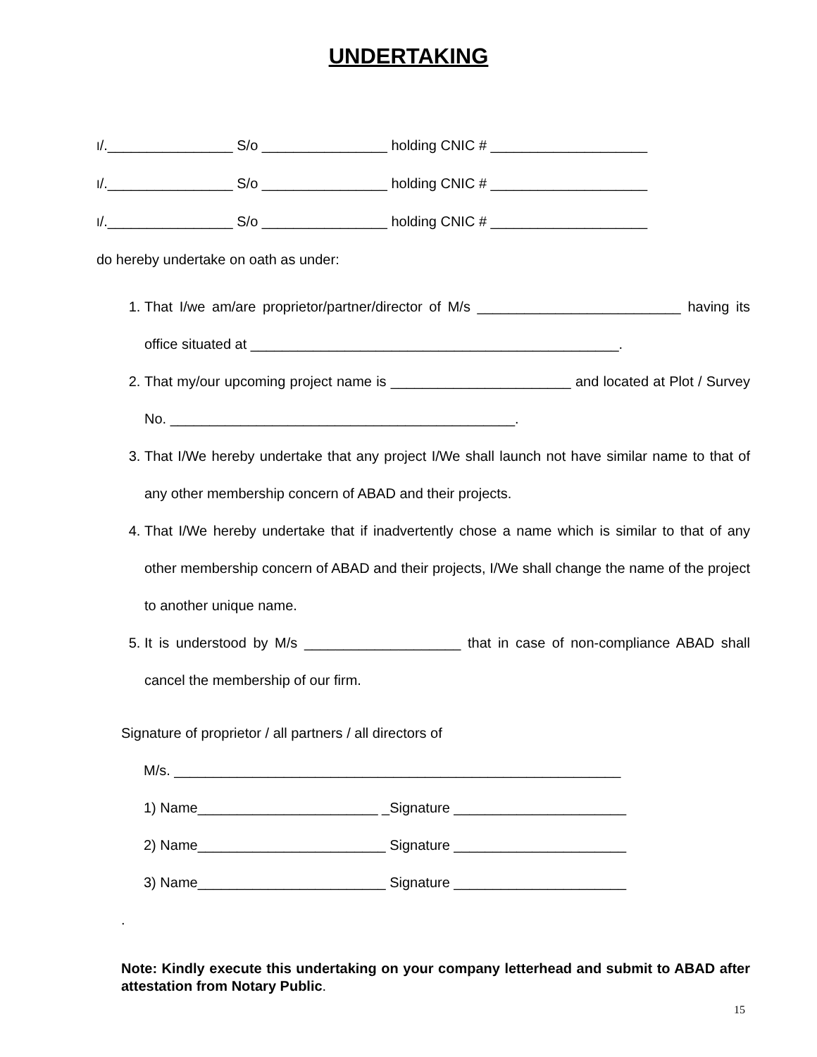UNDERTAKING
I/.________________ S/o ________________ holding CNIC # ____________________
I/.________________ S/o ________________ holding CNIC # ____________________
I/.________________ S/o ________________ holding CNIC # ____________________
do hereby undertake on oath as under:
1. That I/we am/are proprietor/partner/director of M/s __________________________ having its office situated at _______________________________________________.
2. That my/our upcoming project name is _______________________ and located at Plot / Survey No. ____________________________________________.
3. That I/We hereby undertake that any project I/We shall launch not have similar name to that of any other membership concern of ABAD and their projects.
4. That I/We hereby undertake that if inadvertently chose a name which is similar to that of any other membership concern of ABAD and their projects, I/We shall change the name of the project to another unique name.
5. It is understood by M/s ____________________ that in case of non-compliance ABAD shall cancel the membership of our firm.
Signature of proprietor / all partners / all directors of
M/s. _________________________________________________________
1) Name_______________________ _Signature ______________________
2) Name________________________ Signature ______________________
3) Name________________________ Signature ______________________
.
Note: Kindly execute this undertaking on your company letterhead and submit to ABAD after attestation from Notary Public.
15